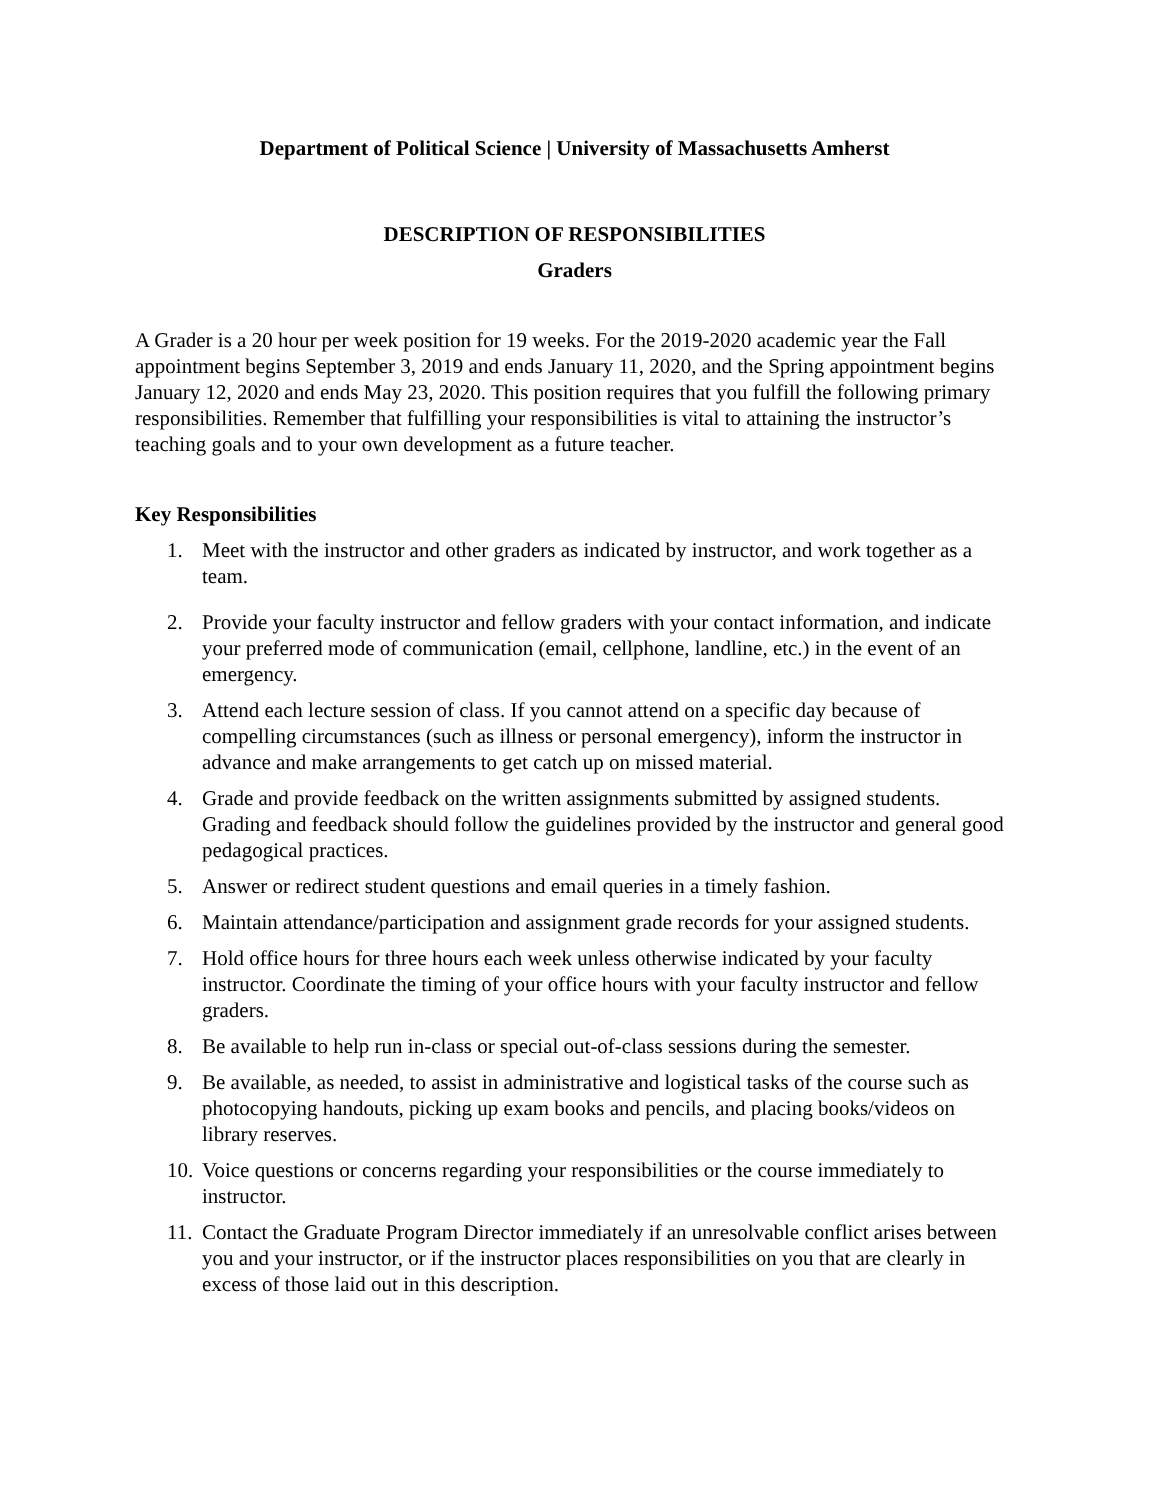Department of Political Science | University of Massachusetts Amherst
DESCRIPTION OF RESPONSIBILITIES
Graders
A Grader is a 20 hour per week position for 19 weeks. For the 2019-2020 academic year the Fall appointment begins September 3, 2019 and ends January 11, 2020, and the Spring appointment begins January 12, 2020 and ends May 23, 2020. This position requires that you fulfill the following primary responsibilities. Remember that fulfilling your responsibilities is vital to attaining the instructor’s teaching goals and to your own development as a future teacher.
Key Responsibilities
1. Meet with the instructor and other graders as indicated by instructor, and work together as a team.
2. Provide your faculty instructor and fellow graders with your contact information, and indicate your preferred mode of communication (email, cellphone, landline, etc.) in the event of an emergency.
3. Attend each lecture session of class. If you cannot attend on a specific day because of compelling circumstances (such as illness or personal emergency), inform the instructor in advance and make arrangements to get catch up on missed material.
4. Grade and provide feedback on the written assignments submitted by assigned students. Grading and feedback should follow the guidelines provided by the instructor and general good pedagogical practices.
5. Answer or redirect student questions and email queries in a timely fashion.
6. Maintain attendance/participation and assignment grade records for your assigned students.
7. Hold office hours for three hours each week unless otherwise indicated by your faculty instructor. Coordinate the timing of your office hours with your faculty instructor and fellow graders.
8. Be available to help run in-class or special out-of-class sessions during the semester.
9. Be available, as needed, to assist in administrative and logistical tasks of the course such as photocopying handouts, picking up exam books and pencils, and placing books/videos on library reserves.
10. Voice questions or concerns regarding your responsibilities or the course immediately to instructor.
11. Contact the Graduate Program Director immediately if an unresolvable conflict arises between you and your instructor, or if the instructor places responsibilities on you that are clearly in excess of those laid out in this description.